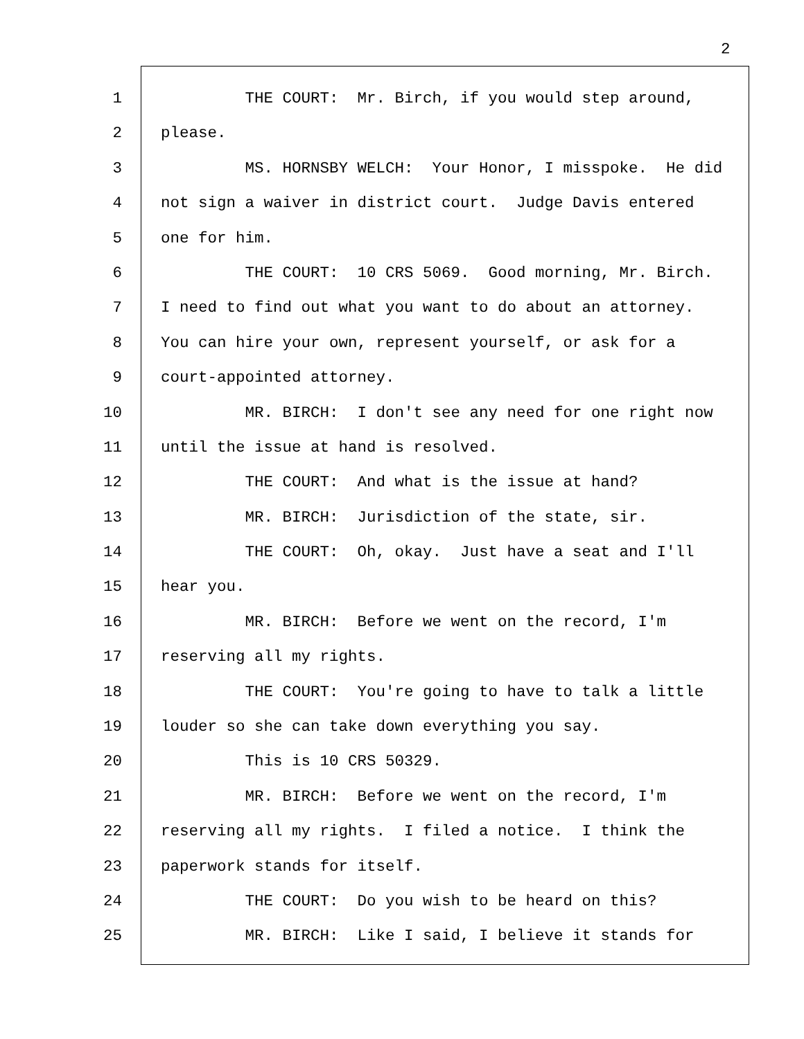2
1 THE COURT: Mr. Birch, if you would step around,
2 please.
3 MS. HORNSBY WELCH: Your Honor, I misspoke. He did
4 not sign a waiver in district court. Judge Davis entered
5 one for him.
6 THE COURT: 10 CRS 5069. Good morning, Mr. Birch.
7 I need to find out what you want to do about an attorney.
8 You can hire your own, represent yourself, or ask for a
9 court-appointed attorney.
10 MR. BIRCH: I don't see any need for one right now
11 until the issue at hand is resolved.
12 THE COURT: And what is the issue at hand?
13 MR. BIRCH: Jurisdiction of the state, sir.
14 THE COURT: Oh, okay. Just have a seat and I'll
15 hear you.
16 MR. BIRCH: Before we went on the record, I'm
17 reserving all my rights.
18 THE COURT: You're going to have to talk a little
19 louder so she can take down everything you say.
20 This is 10 CRS 50329.
21 MR. BIRCH: Before we went on the record, I'm
22 reserving all my rights. I filed a notice. I think the
23 paperwork stands for itself.
24 THE COURT: Do you wish to be heard on this?
25 MR. BIRCH: Like I said, I believe it stands for